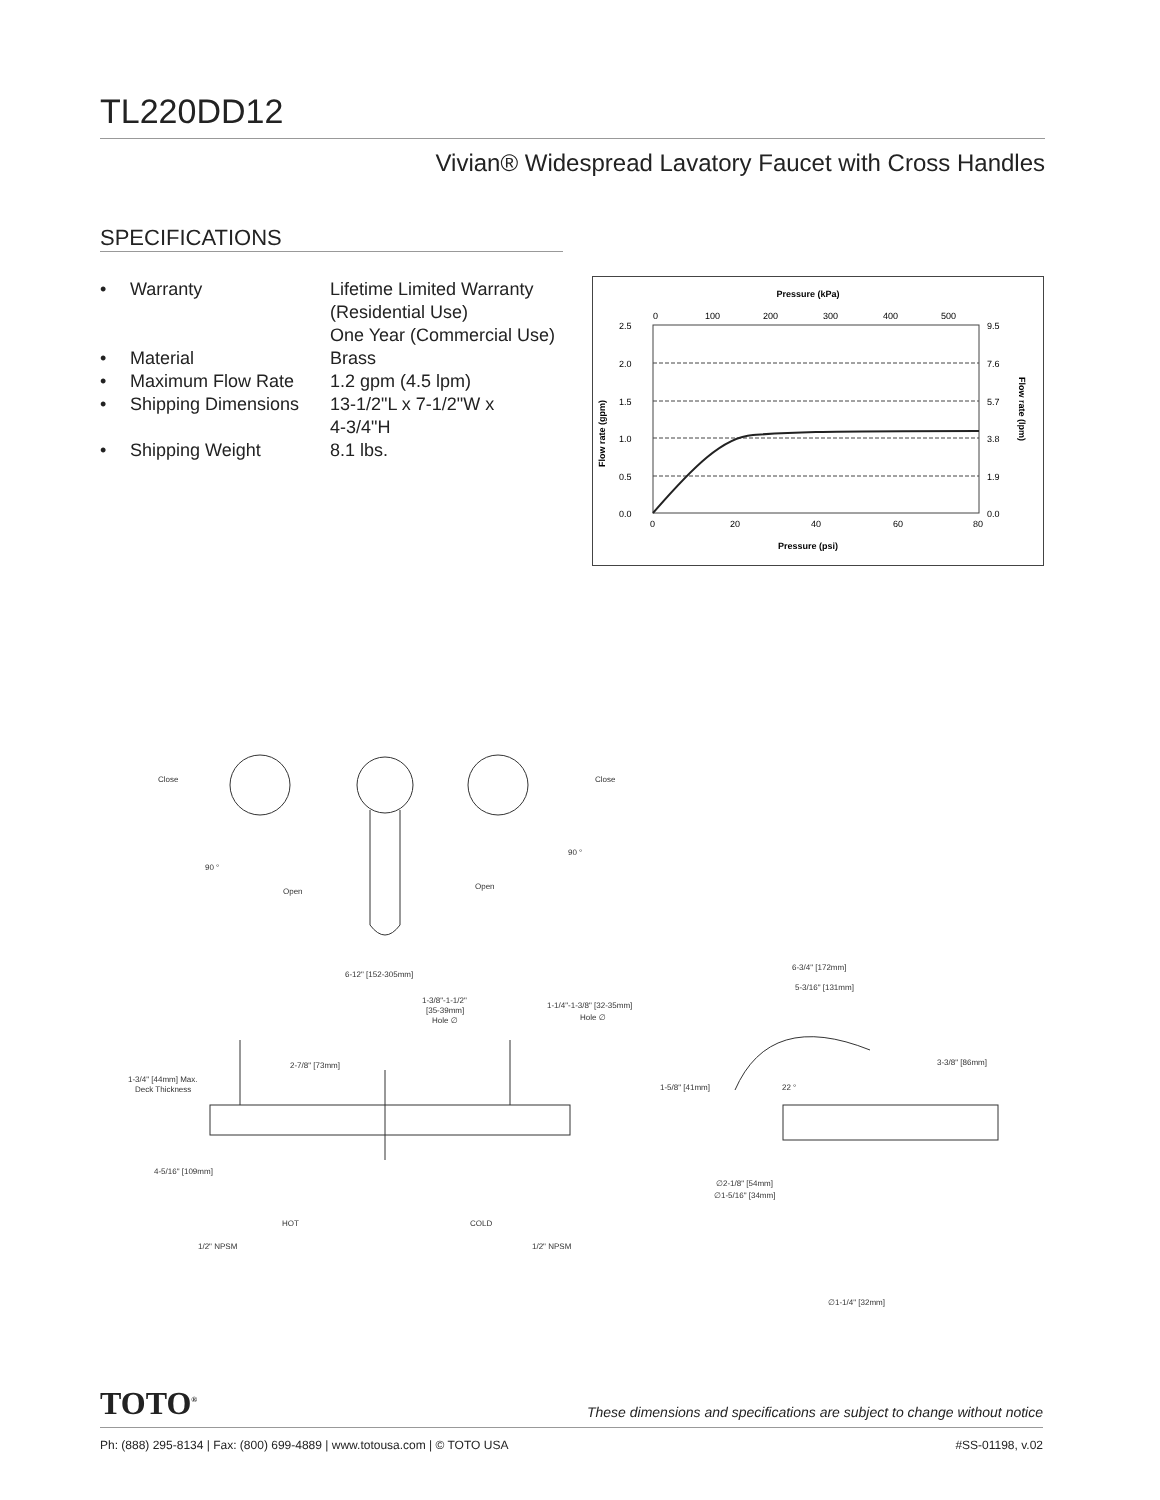TL220DD12
Vivian® Widespread Lavatory Faucet with Cross Handles
SPECIFICATIONS
• Warranty Lifetime Limited Warranty
(Residential Use)
One Year (Commercial Use)
• Material Brass
• Maximum Flow Rate 1.2 gpm (4.5 lpm)
• Shipping Dimensions 13-1/2"L x 7-1/2"W x
4-3/4"H
• Shipping Weight 8.1 lbs.
Pressure (kPa)
0
100
200
300
400
500
2.5
2.0
1.5
1.0
0.5
0.0
9.5
7.6
5.7
3.8
1.9
0.0
0
20
40
60
80
Pressure (psi)
Flow rate (gpm)
Flow rate (lpm)
Close
Close
90 °
90 °
Open
Open
6-12" [152-305mm]
1-3/8"-1-1/2"
[35-39mm]
Hole ∅
1-1/4"-1-3/8" [32-35mm]
Hole ∅
2-7/8" [73mm]
1-3/4" [44mm] Max.
Deck Thickness
4-5/16" [109mm]
HOT
COLD
1/2" NPSM
1/2" NPSM
6-3/4" [172mm]
5-3/16" [131mm]
3-3/8" [86mm]
1-5/8" [41mm]
22 °
∅2-1/8" [54mm]
∅1-5/16" [34mm]
∅1-1/4" [32mm]
TOTO<sup>®</sup>
These dimensions and specifications are subject to change without notice
Ph: (888) 295-8134 | Fax: (800) 699-4889 | www.totousa.com | © TOTO USA #SS-01198, v.02